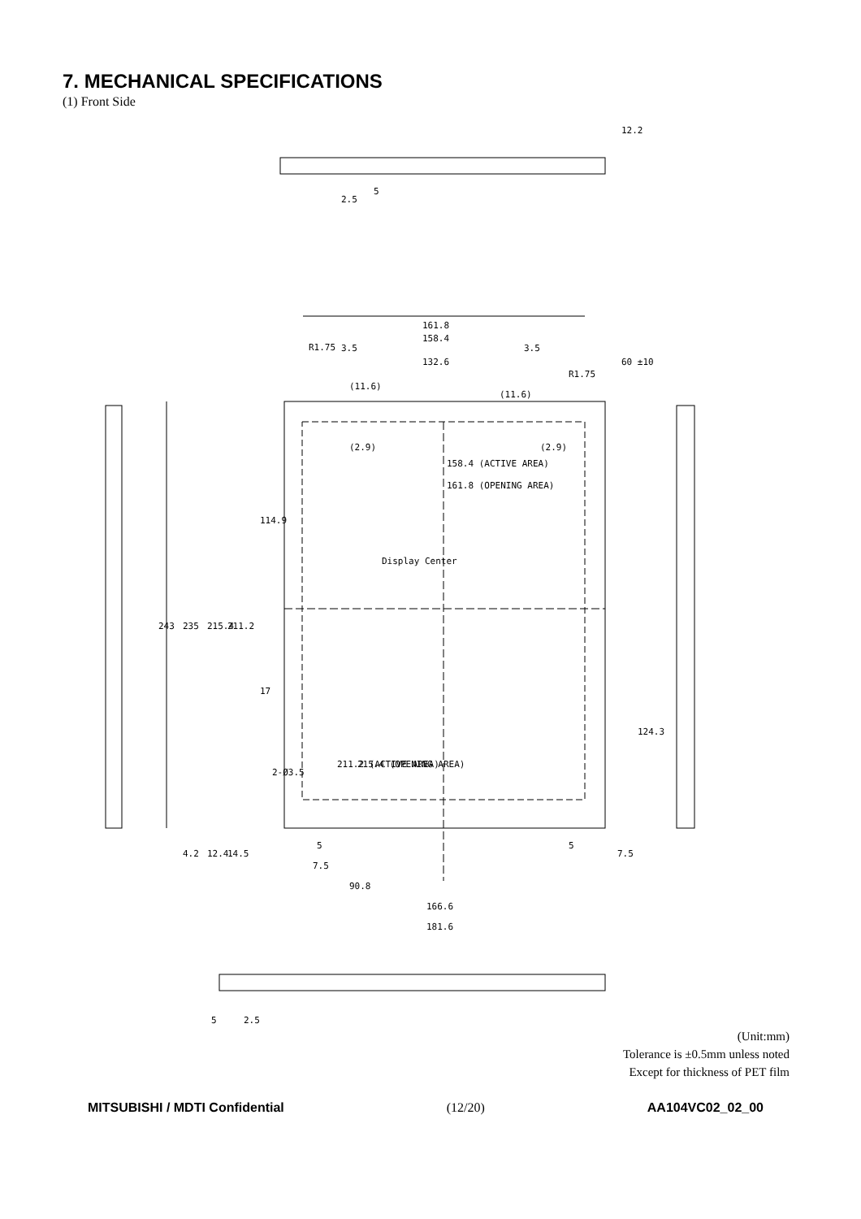7. MECHANICAL SPECIFICATIONS
(1) Front Side
161.8
158.4
132.6
243
235
215.4
211.2
114.9
124.3
60 ±10
158.4 (ACTIVE AREA)
161.8 (OPENING AREA)
211.2 (ACTIVE AREA)
215.4 (OPENING AREA)
Display Center
2-Ø3.5
90.8
166.6
181.6
12.2
2.5
5
5
2.5
4.2
12.4
14.5
R1.75
R1.75
3.5
3.5
(11.6)
(11.6)
(2.9)
(2.9)
17
5
7.5
5
7.5
(Unit:mm)
Tolerance is ±0.5mm unless noted
Except for thickness of PET film
MITSUBISHI / MDTI Confidential (12/20) AA104VC02_02_00